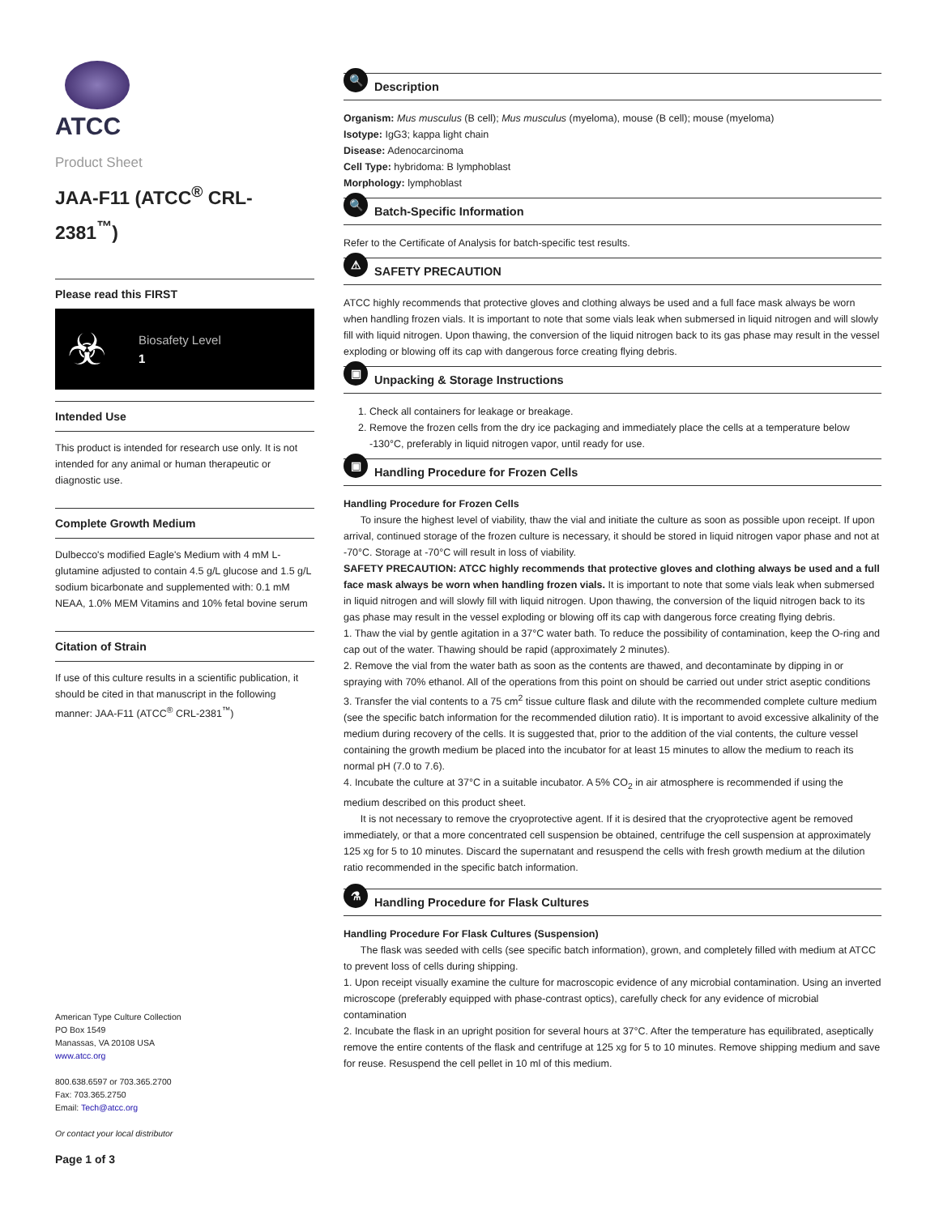ATCC
Product Sheet
JAA-F11 (ATCC<sup>®</sup> CRL-2381<sup>™</sup>)
Please read this FIRST
☣
Biosafety Level
1
Intended Use
This product is intended for research use only. It is not intended for any animal or human therapeutic or diagnostic use.
Complete Growth Medium
Dulbecco's modified Eagle's Medium with 4 mM L-glutamine adjusted to contain 4.5 g/L glucose and 1.5 g/L sodium bicarbonate and supplemented with: 0.1 mM NEAA, 1.0% MEM Vitamins and 10% fetal bovine serum
Citation of Strain
If use of this culture results in a scientific publication, it should be cited in that manuscript in the following manner: JAA-F11 (ATCC<sup>®</sup> CRL-2381<sup>™</sup>)
American Type Culture Collection
PO Box 1549
Manassas, VA 20108 USA
www.atcc.org
800.638.6597 or 703.365.2700
Fax: 703.365.2750
Email: Tech@atcc.org
Or contact your local distributor
Page 1 of 3
🔍 Description
Organism: Mus musculus (B cell); Mus musculus (myeloma), mouse (B cell); mouse (myeloma)
Isotype: IgG3; kappa light chain
Disease: Adenocarcinoma
Cell Type: hybridoma: B lymphoblast
Morphology: lymphoblast
🔍 Batch-Specific Information
Refer to the Certificate of Analysis for batch-specific test results.
⚠ SAFETY PRECAUTION
ATCC highly recommends that protective gloves and clothing always be used and a full face mask always be worn when handling frozen vials. It is important to note that some vials leak when submersed in liquid nitrogen and will slowly fill with liquid nitrogen. Upon thawing, the conversion of the liquid nitrogen back to its gas phase may result in the vessel exploding or blowing off its cap with dangerous force creating flying debris.
▣ Unpacking & Storage Instructions
1. Check all containers for leakage or breakage.
2. Remove the frozen cells from the dry ice packaging and immediately place the cells at a temperature below -130°C, preferably in liquid nitrogen vapor, until ready for use.
▣ Handling Procedure for Frozen Cells
Handling Procedure for Frozen Cells
To insure the highest level of viability, thaw the vial and initiate the culture as soon as possible upon receipt. If upon arrival, continued storage of the frozen culture is necessary, it should be stored in liquid nitrogen vapor phase and not at -70°C. Storage at -70°C will result in loss of viability.
SAFETY PRECAUTION: ATCC highly recommends that protective gloves and clothing always be used and a full face mask always be worn when handling frozen vials. It is important to note that some vials leak when submersed in liquid nitrogen and will slowly fill with liquid nitrogen. Upon thawing, the conversion of the liquid nitrogen back to its gas phase may result in the vessel exploding or blowing off its cap with dangerous force creating flying debris.
1. Thaw the vial by gentle agitation in a 37°C water bath. To reduce the possibility of contamination, keep the O-ring and cap out of the water. Thawing should be rapid (approximately 2 minutes).
2. Remove the vial from the water bath as soon as the contents are thawed, and decontaminate by dipping in or spraying with 70% ethanol. All of the operations from this point on should be carried out under strict aseptic conditions
3. Transfer the vial contents to a 75 cm<sup>2</sup> tissue culture flask and dilute with the recommended complete culture medium (see the specific batch information for the recommended dilution ratio). It is important to avoid excessive alkalinity of the medium during recovery of the cells. It is suggested that, prior to the addition of the vial contents, the culture vessel containing the growth medium be placed into the incubator for at least 15 minutes to allow the medium to reach its normal pH (7.0 to 7.6).
4. Incubate the culture at 37°C in a suitable incubator. A 5% CO<sub>2</sub> in air atmosphere is recommended if using the medium described on this product sheet.
It is not necessary to remove the cryoprotective agent. If it is desired that the cryoprotective agent be removed immediately, or that a more concentrated cell suspension be obtained, centrifuge the cell suspension at approximately 125 xg for 5 to 10 minutes. Discard the supernatant and resuspend the cells with fresh growth medium at the dilution ratio recommended in the specific batch information.
⚗ Handling Procedure for Flask Cultures
Handling Procedure For Flask Cultures (Suspension)
The flask was seeded with cells (see specific batch information), grown, and completely filled with medium at ATCC to prevent loss of cells during shipping.
1. Upon receipt visually examine the culture for macroscopic evidence of any microbial contamination. Using an inverted microscope (preferably equipped with phase-contrast optics), carefully check for any evidence of microbial contamination
2. Incubate the flask in an upright position for several hours at 37°C. After the temperature has equilibrated, aseptically remove the entire contents of the flask and centrifuge at 125 xg for 5 to 10 minutes. Remove shipping medium and save for reuse. Resuspend the cell pellet in 10 ml of this medium.